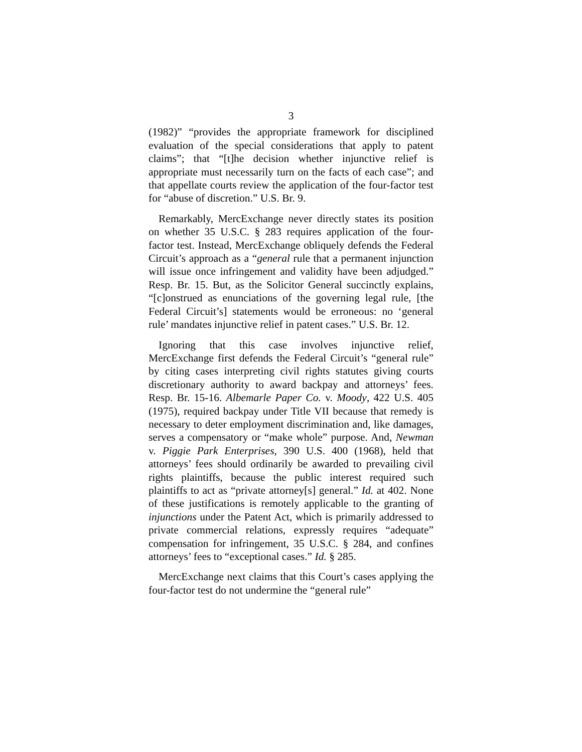3
(1982)” “provides the appropriate framework for disciplined evaluation of the special considerations that apply to patent claims”; that “[t]he decision whether injunctive relief is appropriate must necessarily turn on the facts of each case”; and that appellate courts review the application of the four-factor test for “abuse of discretion.” U.S. Br. 9.
Remarkably, MercExchange never directly states its position on whether 35 U.S.C. § 283 requires application of the four-factor test. Instead, MercExchange obliquely defends the Federal Circuit’s approach as a “general rule that a permanent injunction will issue once infringement and validity have been adjudged.” Resp. Br. 15. But, as the Solicitor General succinctly explains, “[c]onstrued as enunciations of the governing legal rule, [the Federal Circuit’s] statements would be erroneous: no ‘general rule’ mandates injunctive relief in patent cases.” U.S. Br. 12.
Ignoring that this case involves injunctive relief, MercExchange first defends the Federal Circuit’s “general rule” by citing cases interpreting civil rights statutes giving courts discretionary authority to award backpay and attorneys’ fees. Resp. Br. 15-16. Albemarle Paper Co. v. Moody, 422 U.S. 405 (1975), required backpay under Title VII because that remedy is necessary to deter employment discrimination and, like damages, serves a compensatory or “make whole” purpose. And, Newman v. Piggie Park Enterprises, 390 U.S. 400 (1968), held that attorneys’ fees should ordinarily be awarded to prevailing civil rights plaintiffs, because the public interest required such plaintiffs to act as “private attorney[s] general.” Id. at 402. None of these justifications is remotely applicable to the granting of injunctions under the Patent Act, which is primarily addressed to private commercial relations, expressly requires “adequate” compensation for infringement, 35 U.S.C. § 284, and confines attorneys’ fees to “exceptional cases.” Id. § 285.
MercExchange next claims that this Court’s cases applying the four-factor test do not undermine the “general rule”